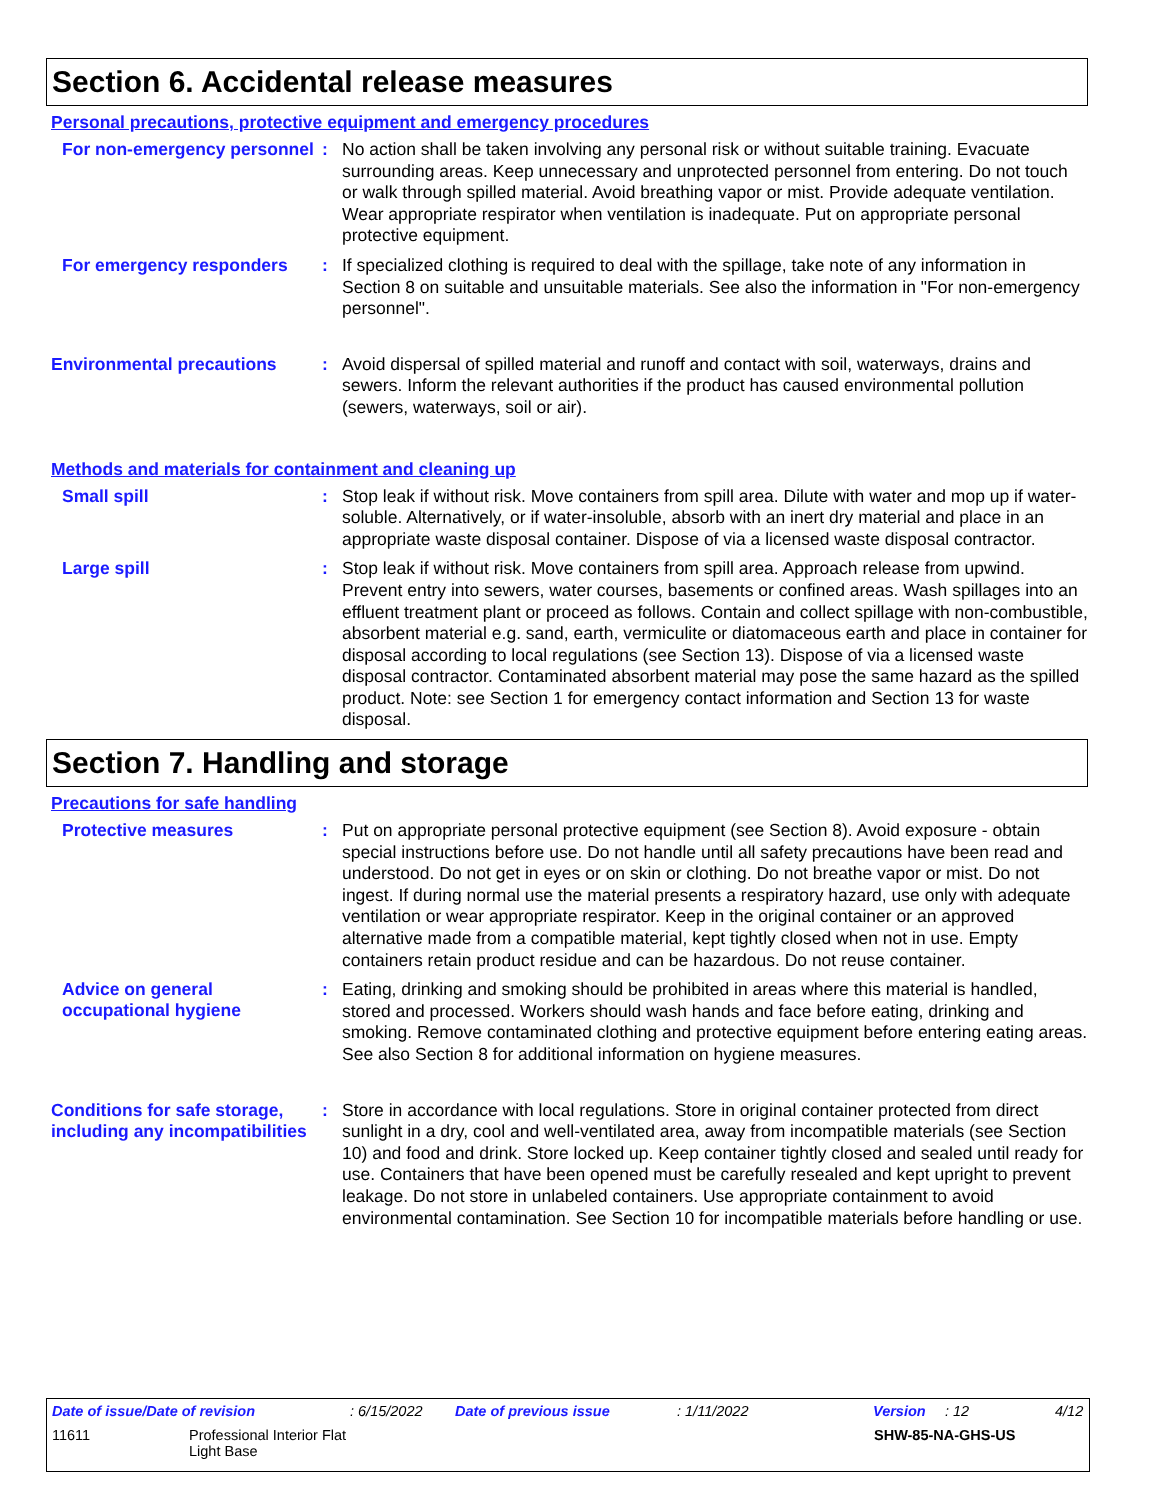Section 6. Accidental release measures
Personal precautions, protective equipment and emergency procedures
For non-emergency personnel
:
No action shall be taken involving any personal risk or without suitable training. Evacuate surrounding areas. Keep unnecessary and unprotected personnel from entering. Do not touch or walk through spilled material. Avoid breathing vapor or mist. Provide adequate ventilation. Wear appropriate respirator when ventilation is inadequate. Put on appropriate personal protective equipment.
For emergency responders :
If specialized clothing is required to deal with the spillage, take note of any information in Section 8 on suitable and unsuitable materials. See also the information in "For non-emergency personnel".
Environmental precautions :
Avoid dispersal of spilled material and runoff and contact with soil, waterways, drains and sewers. Inform the relevant authorities if the product has caused environmental pollution (sewers, waterways, soil or air).
Methods and materials for containment and cleaning up
Small spill :
Stop leak if without risk. Move containers from spill area. Dilute with water and mop up if water-soluble. Alternatively, or if water-insoluble, absorb with an inert dry material and place in an appropriate waste disposal container. Dispose of via a licensed waste disposal contractor.
Large spill :
Stop leak if without risk. Move containers from spill area. Approach release from upwind. Prevent entry into sewers, water courses, basements or confined areas. Wash spillages into an effluent treatment plant or proceed as follows. Contain and collect spillage with non-combustible, absorbent material e.g. sand, earth, vermiculite or diatomaceous earth and place in container for disposal according to local regulations (see Section 13). Dispose of via a licensed waste disposal contractor. Contaminated absorbent material may pose the same hazard as the spilled product. Note: see Section 1 for emergency contact information and Section 13 for waste disposal.
Section 7. Handling and storage
Precautions for safe handling
Protective measures :
Put on appropriate personal protective equipment (see Section 8). Avoid exposure - obtain special instructions before use. Do not handle until all safety precautions have been read and understood. Do not get in eyes or on skin or clothing. Do not breathe vapor or mist. Do not ingest. If during normal use the material presents a respiratory hazard, use only with adequate ventilation or wear appropriate respirator. Keep in the original container or an approved alternative made from a compatible material, kept tightly closed when not in use. Empty containers retain product residue and can be hazardous. Do not reuse container.
Advice on general occupational hygiene
:
Eating, drinking and smoking should be prohibited in areas where this material is handled, stored and processed. Workers should wash hands and face before eating, drinking and smoking. Remove contaminated clothing and protective equipment before entering eating areas. See also Section 8 for additional information on hygiene measures.
Conditions for safe storage, including any incompatibilities
:
Store in accordance with local regulations. Store in original container protected from direct sunlight in a dry, cool and well-ventilated area, away from incompatible materials (see Section 10) and food and drink. Store locked up. Keep container tightly closed and sealed until ready for use. Containers that have been opened must be carefully resealed and kept upright to prevent leakage. Do not store in unlabeled containers. Use appropriate containment to avoid environmental contamination. See Section 10 for incompatible materials before handling or use.
Date of issue/Date of revision: 6/15/2022 Date of previous issue: 1/11/2022 Version: 12 4/12
11611 Professional Interior Flat
Light Base SHW-85-NA-GHS-US